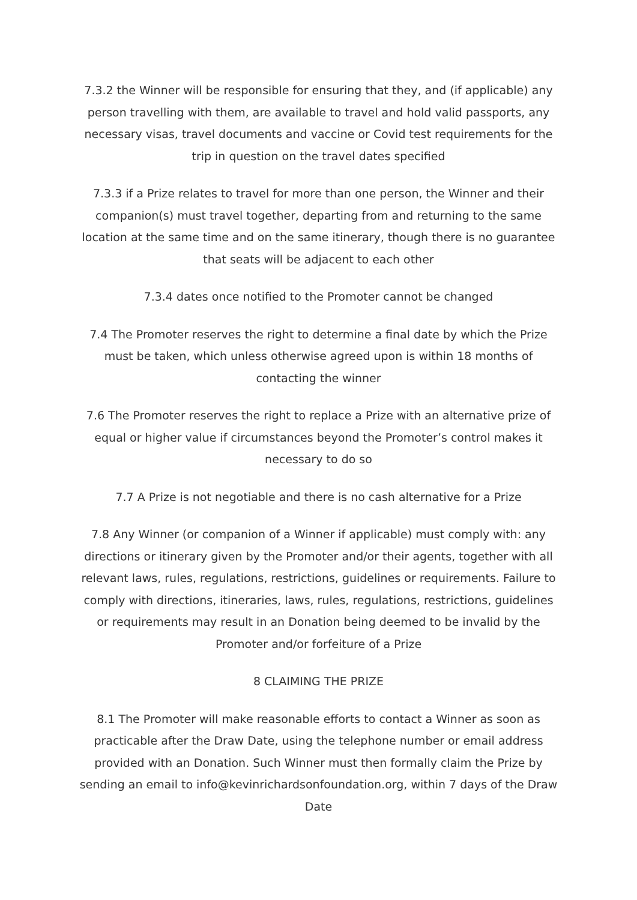7.3.2 the Winner will be responsible for ensuring that they, and (if applicable) any person travelling with them, are available to travel and hold valid passports, any necessary visas, travel documents and vaccine or Covid test requirements for the trip in question on the travel dates specified
7.3.3 if a Prize relates to travel for more than one person, the Winner and their companion(s) must travel together, departing from and returning to the same location at the same time and on the same itinerary, though there is no guarantee that seats will be adjacent to each other
7.3.4 dates once notified to the Promoter cannot be changed
7.4 The Promoter reserves the right to determine a final date by which the Prize must be taken, which unless otherwise agreed upon is within 18 months of contacting the winner
7.6 The Promoter reserves the right to replace a Prize with an alternative prize of equal or higher value if circumstances beyond the Promoter’s control makes it necessary to do so
7.7 A Prize is not negotiable and there is no cash alternative for a Prize
7.8 Any Winner (or companion of a Winner if applicable) must comply with: any directions or itinerary given by the Promoter and/or their agents, together with all relevant laws, rules, regulations, restrictions, guidelines or requirements. Failure to comply with directions, itineraries, laws, rules, regulations, restrictions, guidelines or requirements may result in an Donation being deemed to be invalid by the Promoter and/or forfeiture of a Prize
8 CLAIMING THE PRIZE
8.1 The Promoter will make reasonable efforts to contact a Winner as soon as practicable after the Draw Date, using the telephone number or email address provided with an Donation. Such Winner must then formally claim the Prize by sending an email to info@kevinrichardsonfoundation.org, within 7 days of the Draw Date